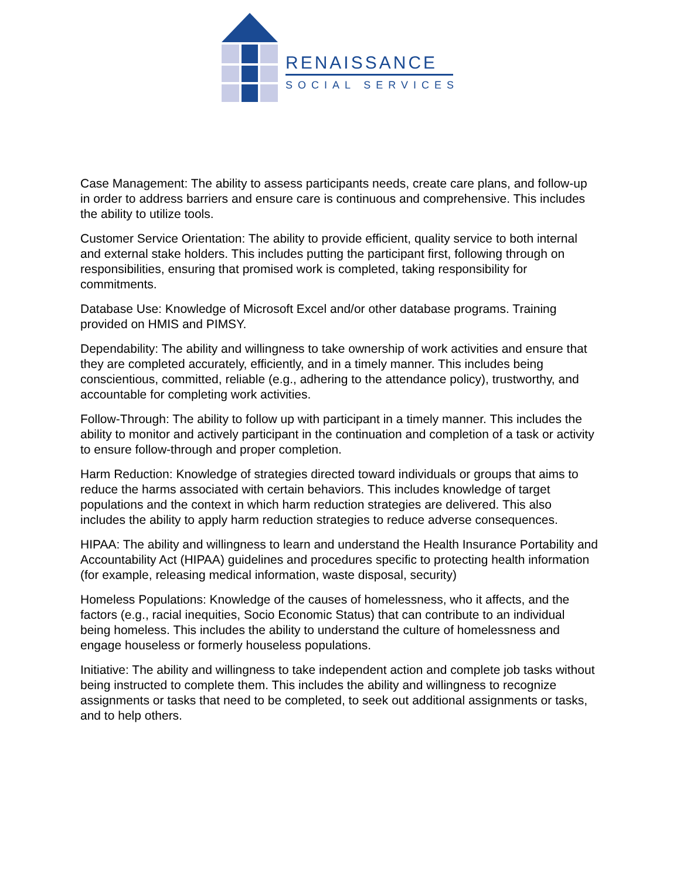RENAISSANCE
SOCIAL SERVICES
Case Management: The ability to assess participants needs, create care plans, and follow-up in order to address barriers and ensure care is continuous and comprehensive. This includes the ability to utilize tools.
Customer Service Orientation: The ability to provide efficient, quality service to both internal and external stake holders. This includes putting the participant first, following through on responsibilities, ensuring that promised work is completed, taking responsibility for commitments.
Database Use: Knowledge of Microsoft Excel and/or other database programs. Training provided on HMIS and PIMSY.
Dependability: The ability and willingness to take ownership of work activities and ensure that they are completed accurately, efficiently, and in a timely manner. This includes being conscientious, committed, reliable (e.g., adhering to the attendance policy), trustworthy, and accountable for completing work activities.
Follow-Through: The ability to follow up with participant in a timely manner. This includes the ability to monitor and actively participant in the continuation and completion of a task or activity to ensure follow-through and proper completion.
Harm Reduction: Knowledge of strategies directed toward individuals or groups that aims to reduce the harms associated with certain behaviors. This includes knowledge of target populations and the context in which harm reduction strategies are delivered. This also includes the ability to apply harm reduction strategies to reduce adverse consequences.
HIPAA: The ability and willingness to learn and understand the Health Insurance Portability and Accountability Act (HIPAA) guidelines and procedures specific to protecting health information (for example, releasing medical information, waste disposal, security)
Homeless Populations: Knowledge of the causes of homelessness, who it affects, and the factors (e.g., racial inequities, Socio Economic Status) that can contribute to an individual being homeless. This includes the ability to understand the culture of homelessness and engage houseless or formerly houseless populations.
Initiative: The ability and willingness to take independent action and complete job tasks without being instructed to complete them. This includes the ability and willingness to recognize assignments or tasks that need to be completed, to seek out additional assignments or tasks, and to help others.